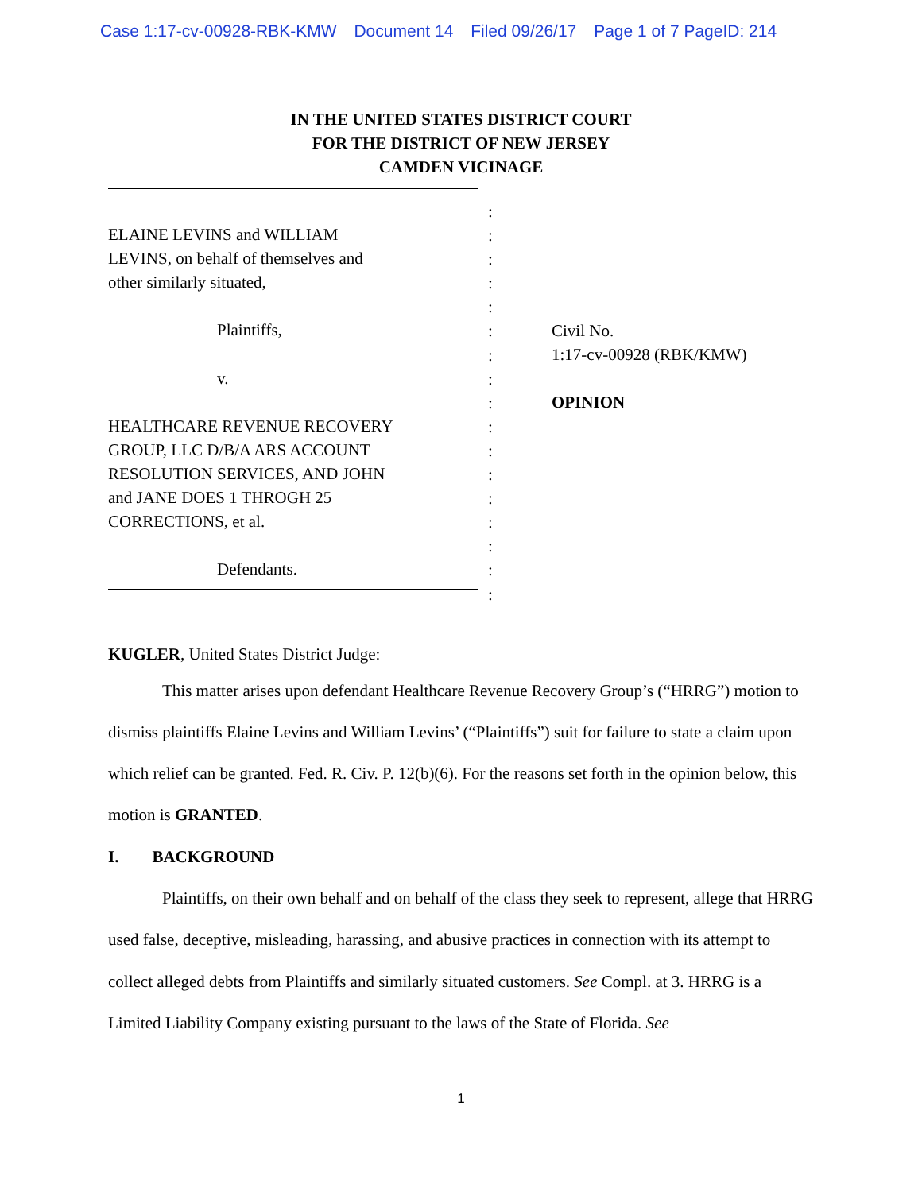Case 1:17-cv-00928-RBK-KMW Document 14 Filed 09/26/17 Page 1 of 7 PageID: 214
IN THE UNITED STATES DISTRICT COURT
FOR THE DISTRICT OF NEW JERSEY
CAMDEN VICINAGE
ELAINE LEVINS and WILLIAM
LEVINS, on behalf of themselves and
other similarly situated,
Plaintiffs,
v.
HEALTHCARE REVENUE RECOVERY
GROUP, LLC D/B/A ARS ACCOUNT
RESOLUTION SERVICES, AND JOHN
and JANE DOES 1 THROGH 25
CORRECTIONS, et al.
Defendants.
:
:
:
:
:
:
:
:
:
:
:
:
:
:
:
:
:
Civil No.
1:17-cv-00928 (RBK/KMW)
OPINION
KUGLER, United States District Judge:
This matter arises upon defendant Healthcare Revenue Recovery Group’s (“HRRG”) motion to dismiss plaintiffs Elaine Levins and William Levins’ (“Plaintiffs”) suit for failure to state a claim upon which relief can be granted. Fed. R. Civ. P. 12(b)(6). For the reasons set forth in the opinion below, this motion is GRANTED.
I. BACKGROUND
Plaintiffs, on their own behalf and on behalf of the class they seek to represent, allege that HRRG used false, deceptive, misleading, harassing, and abusive practices in connection with its attempt to collect alleged debts from Plaintiffs and similarly situated customers. See Compl. at 3. HRRG is a Limited Liability Company existing pursuant to the laws of the State of Florida. See
1